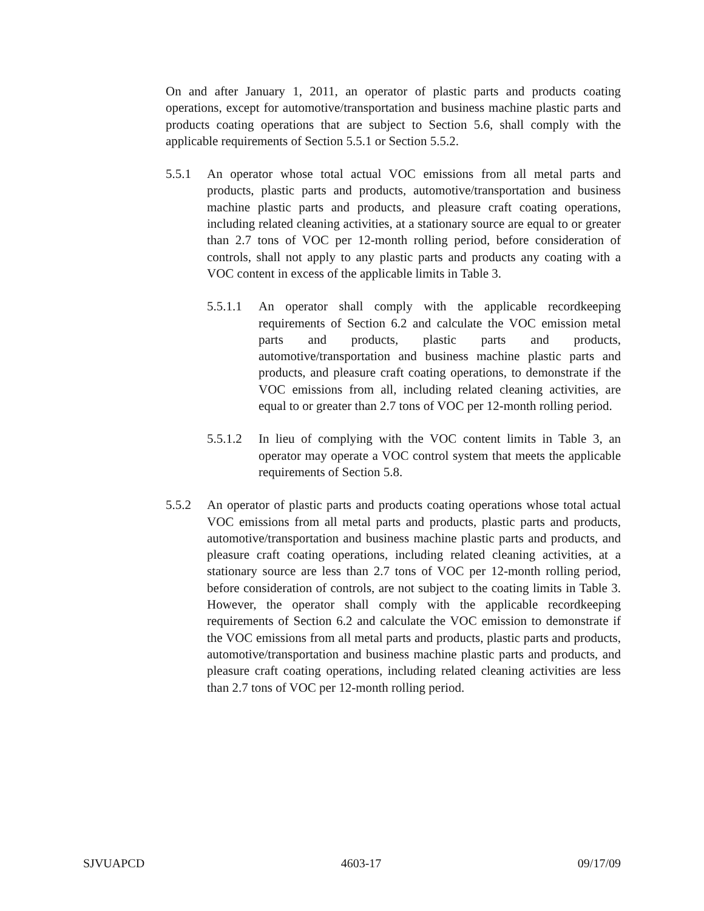On and after January 1, 2011, an operator of plastic parts and products coating operations, except for automotive/transportation and business machine plastic parts and products coating operations that are subject to Section 5.6, shall comply with the applicable requirements of Section 5.5.1 or Section 5.5.2.
5.5.1 An operator whose total actual VOC emissions from all metal parts and products, plastic parts and products, automotive/transportation and business machine plastic parts and products, and pleasure craft coating operations, including related cleaning activities, at a stationary source are equal to or greater than 2.7 tons of VOC per 12-month rolling period, before consideration of controls, shall not apply to any plastic parts and products any coating with a VOC content in excess of the applicable limits in Table 3.
5.5.1.1
An operator shall comply with the applicable recordkeeping requirements of Section 6.2 and calculate the VOC emission metal parts and products, plastic parts and products, automotive/transportation and business machine plastic parts and products, and pleasure craft coating operations, to demonstrate if the VOC emissions from all, including related cleaning activities, are equal to or greater than 2.7 tons of VOC per 12-month rolling period.
5.5.1.2
In lieu of complying with the VOC content limits in Table 3, an operator may operate a VOC control system that meets the applicable requirements of Section 5.8.
5.5.2 An operator of plastic parts and products coating operations whose total actual VOC emissions from all metal parts and products, plastic parts and products, automotive/transportation and business machine plastic parts and products, and pleasure craft coating operations, including related cleaning activities, at a stationary source are less than 2.7 tons of VOC per 12-month rolling period, before consideration of controls, are not subject to the coating limits in Table 3. However, the operator shall comply with the applicable recordkeeping requirements of Section 6.2 and calculate the VOC emission to demonstrate if the VOC emissions from all metal parts and products, plastic parts and products, automotive/transportation and business machine plastic parts and products, and pleasure craft coating operations, including related cleaning activities are less than 2.7 tons of VOC per 12-month rolling period.
SJVUAPCD 4603-17 09/17/09